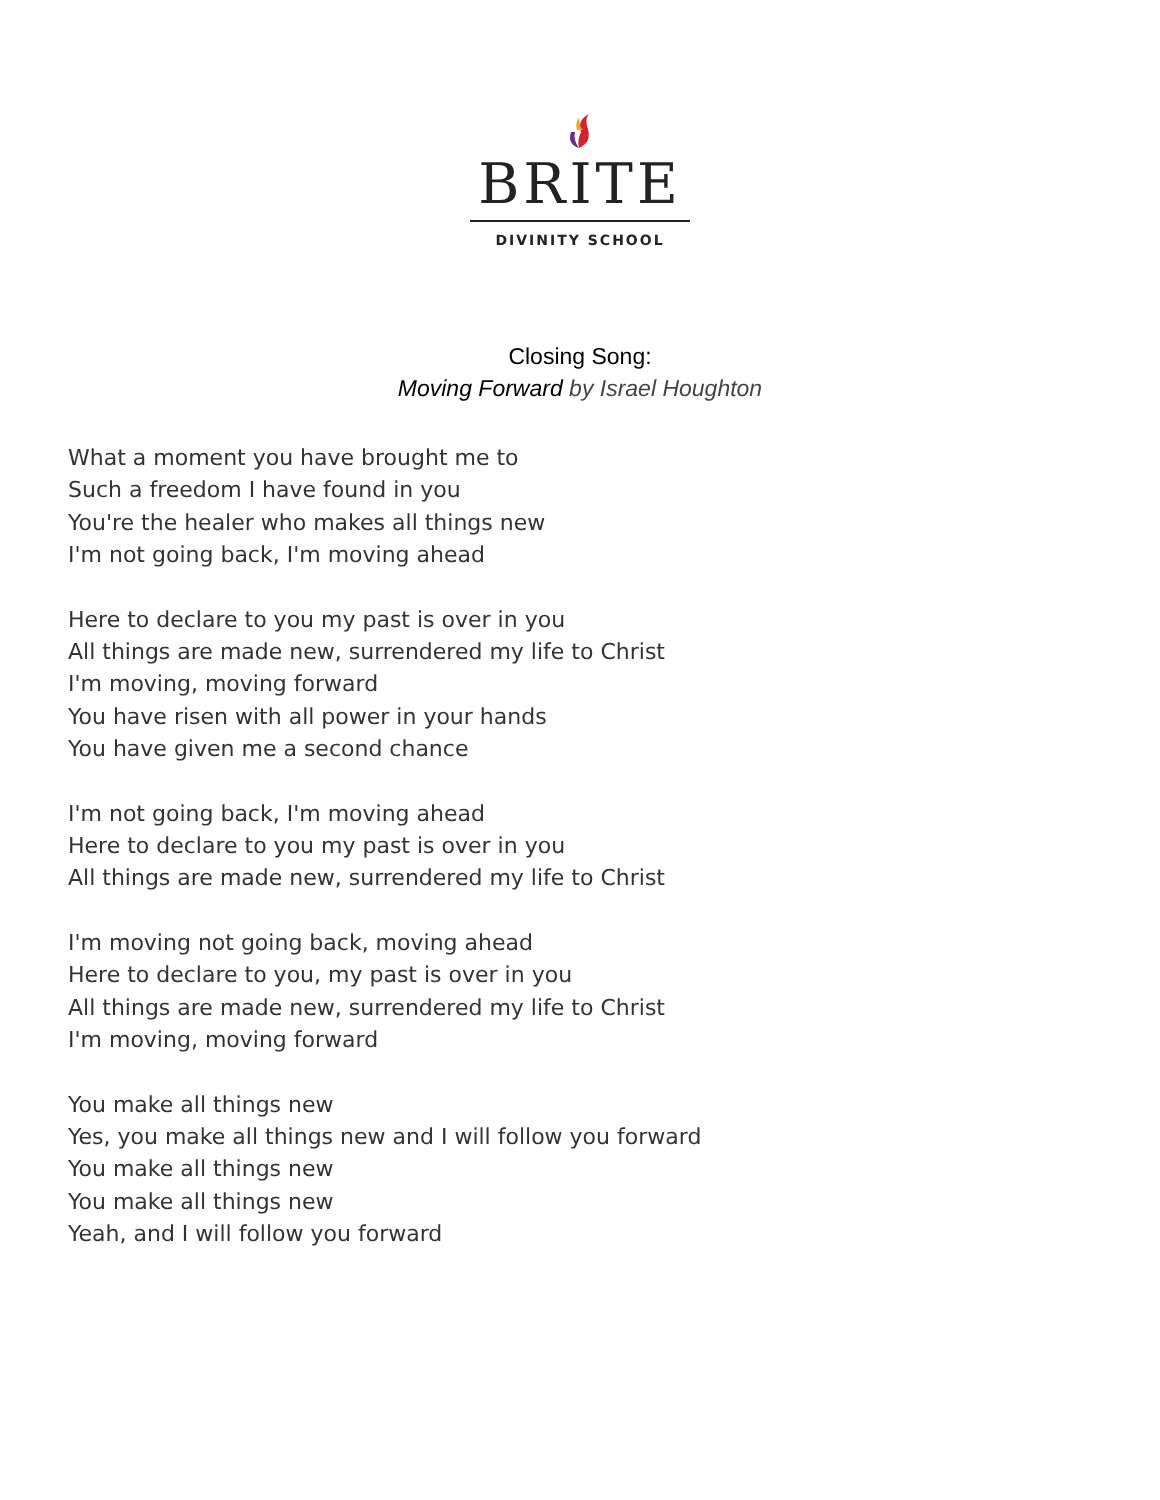BRITE
DIVINITY SCHOOL
Closing Song:
Moving Forward by Israel Houghton
What a moment you have brought me to
Such a freedom I have found in you
You're the healer who makes all things new
I'm not going back, I'm moving ahead
Here to declare to you my past is over in you
All things are made new, surrendered my life to Christ
I'm moving, moving forward
You have risen with all power in your hands
You have given me a second chance
I'm not going back, I'm moving ahead
Here to declare to you my past is over in you
All things are made new, surrendered my life to Christ
I'm moving not going back, moving ahead
Here to declare to you, my past is over in you
All things are made new, surrendered my life to Christ
I'm moving, moving forward
You make all things new
Yes, you make all things new and I will follow you forward
You make all things new
You make all things new
Yeah, and I will follow you forward